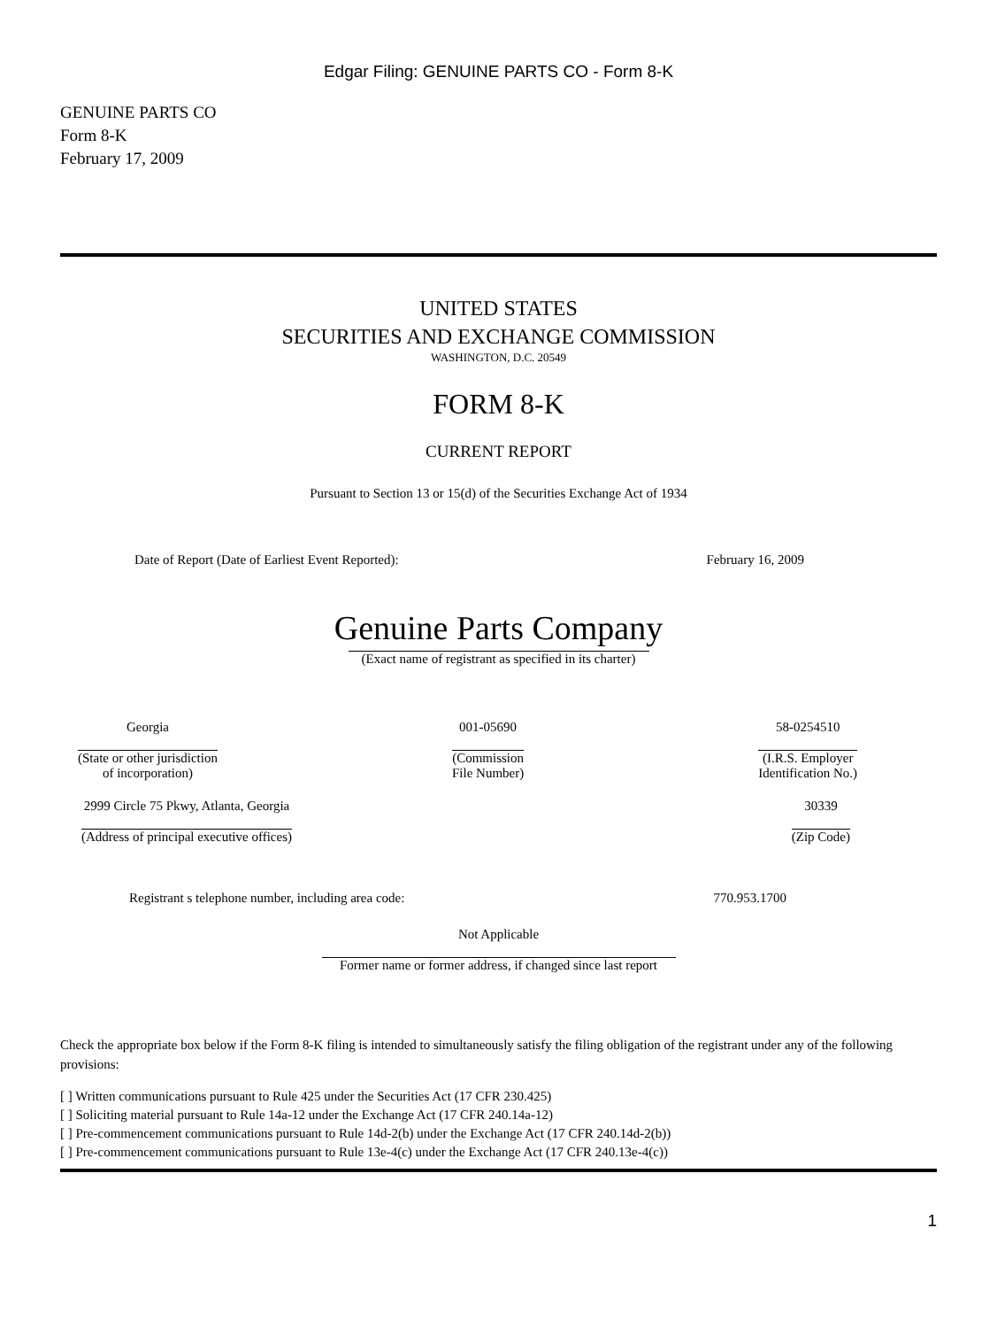Edgar Filing: GENUINE PARTS CO - Form 8-K
GENUINE PARTS CO
Form 8-K
February 17, 2009
UNITED STATES
SECURITIES AND EXCHANGE COMMISSION
WASHINGTON, D.C. 20549
FORM 8-K
CURRENT REPORT
Pursuant to Section 13 or 15(d) of the Securities Exchange Act of 1934
Date of Report (Date of Earliest Event Reported): February 16, 2009
Genuine Parts Company
(Exact name of registrant as specified in its charter)
Georgia
(State or other jurisdiction
of incorporation)
001-05690
(Commission
File Number)
58-0254510
(I.R.S. Employer
Identification No.)
2999 Circle 75 Pkwy, Atlanta, Georgia
(Address of principal executive offices)
30339
(Zip Code)
Registrant s telephone number, including area code: 770.953.1700
Not Applicable
Former name or former address, if changed since last report
Check the appropriate box below if the Form 8-K filing is intended to simultaneously satisfy the filing obligation of the registrant under any of the following provisions:
[ ] Written communications pursuant to Rule 425 under the Securities Act (17 CFR 230.425)
[ ] Soliciting material pursuant to Rule 14a-12 under the Exchange Act (17 CFR 240.14a-12)
[ ] Pre-commencement communications pursuant to Rule 14d-2(b) under the Exchange Act (17 CFR 240.14d-2(b))
[ ] Pre-commencement communications pursuant to Rule 13e-4(c) under the Exchange Act (17 CFR 240.13e-4(c))
1